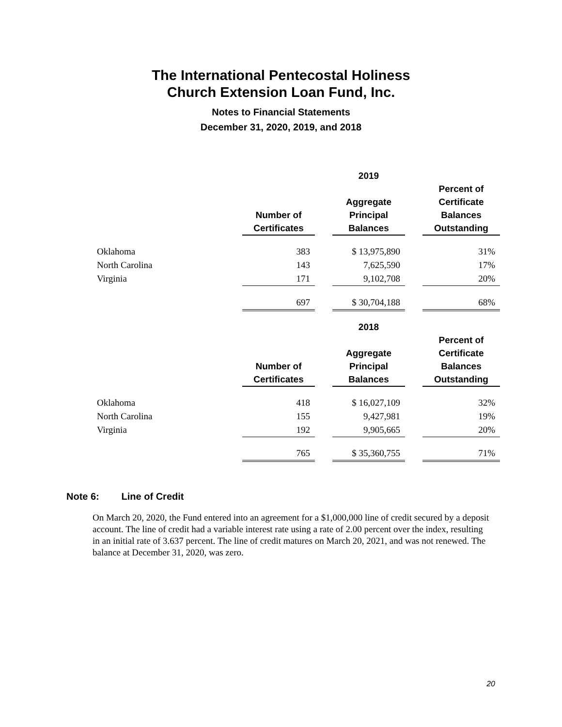The International Pentecostal Holiness
Church Extension Loan Fund, Inc.
Notes to Financial Statements
December 31, 2020, 2019, and 2018
| | | | 2019 | | |
| --- | --- | --- | --- | --- | --- |
| | Number of Certificates | | Aggregate Principal Balances | | Percent of Certificate Balances Outstanding |
| Oklahoma | 383 | | $ 13,975,890 | | 31% |
| North Carolina | 143 | | 7,625,590 | | 17% |
| Virginia | 171 | | 9,102,708 | | 20% |
| | 697 | | $ 30,704,188 | | 68% |
| | | | 2018 | | |
| | Number of Certificates | | Aggregate Principal Balances | | Percent of Certificate Balances Outstanding |
| Oklahoma | 418 | | $ 16,027,109 | | 32% |
| North Carolina | 155 | | 9,427,981 | | 19% |
| Virginia | 192 | | 9,905,665 | | 20% |
| | 765 | | $ 35,360,755 | | 71% |
Note 6: Line of Credit
On March 20, 2020, the Fund entered into an agreement for a $1,000,000 line of credit secured by a deposit account. The line of credit had a variable interest rate using a rate of 2.00 percent over the index, resulting in an initial rate of 3.637 percent. The line of credit matures on March 20, 2021, and was not renewed. The balance at December 31, 2020, was zero.
20